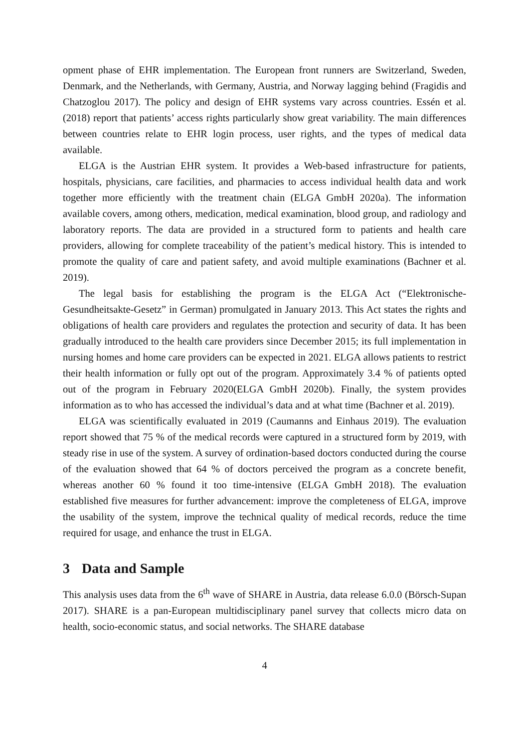opment phase of EHR implementation. The European front runners are Switzerland, Sweden, Denmark, and the Netherlands, with Germany, Austria, and Norway lagging behind (Fragidis and Chatzoglou 2017). The policy and design of EHR systems vary across countries. Essén et al. (2018) report that patients’ access rights particularly show great variability. The main differences between countries relate to EHR login process, user rights, and the types of medical data available.
ELGA is the Austrian EHR system. It provides a Web-based infrastructure for patients, hospitals, physicians, care facilities, and pharmacies to access individual health data and work together more efficiently with the treatment chain (ELGA GmbH 2020a). The information available covers, among others, medication, medical examination, blood group, and radiology and laboratory reports. The data are provided in a structured form to patients and health care providers, allowing for complete traceability of the patient’s medical history. This is intended to promote the quality of care and patient safety, and avoid multiple examinations (Bachner et al. 2019).
The legal basis for establishing the program is the ELGA Act (“Elektronische-Gesundheitsakte-Gesetz” in German) promulgated in January 2013. This Act states the rights and obligations of health care providers and regulates the protection and security of data. It has been gradually introduced to the health care providers since December 2015; its full implementation in nursing homes and home care providers can be expected in 2021. ELGA allows patients to restrict their health information or fully opt out of the program. Approximately 3.4 % of patients opted out of the program in February 2020(ELGA GmbH 2020b). Finally, the system provides information as to who has accessed the individual’s data and at what time (Bachner et al. 2019).
ELGA was scientifically evaluated in 2019 (Caumanns and Einhaus 2019). The evaluation report showed that 75 % of the medical records were captured in a structured form by 2019, with steady rise in use of the system. A survey of ordination-based doctors conducted during the course of the evaluation showed that 64 % of doctors perceived the program as a concrete benefit, whereas another 60 % found it too time-intensive (ELGA GmbH 2018). The evaluation established five measures for further advancement: improve the completeness of ELGA, improve the usability of the system, improve the technical quality of medical records, reduce the time required for usage, and enhance the trust in ELGA.
3 Data and Sample
This analysis uses data from the 6<sup>th</sup> wave of SHARE in Austria, data release 6.0.0 (Börsch-Supan 2017). SHARE is a pan-European multidisciplinary panel survey that collects micro data on health, socio-economic status, and social networks. The SHARE database
4